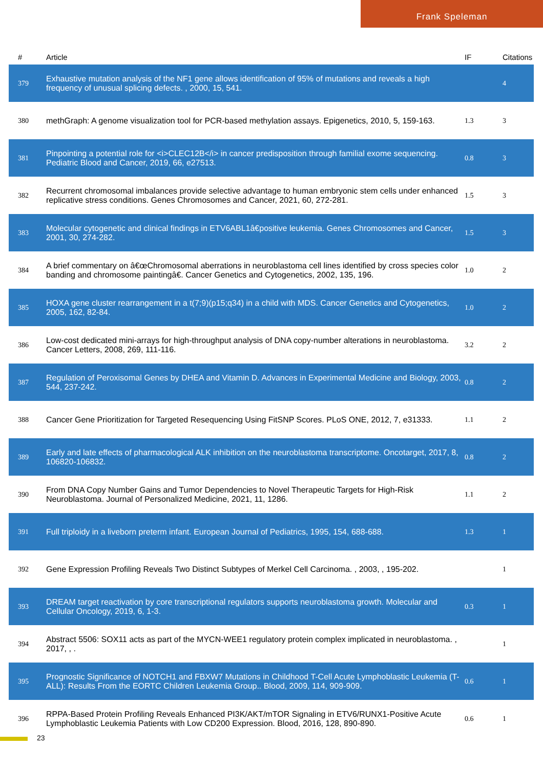Frank Speleman
| # | Article | IF | Citations |
| --- | --- | --- | --- |
| 379 | Exhaustive mutation analysis of the NF1 gene allows identification of 95% of mutations and reveals a high frequency of unusual splicing defects. , 2000, 15, 541. | | 4 |
| 380 | methGraph: A genome visualization tool for PCR-based methylation assays. Epigenetics, 2010, 5, 159-163. | 1.3 | 3 |
| 381 | Pinpointing a potential role for <i>CLEC12B</i> in cancer predisposition through familial exome sequencing. Pediatric Blood and Cancer, 2019, 66, e27513. | 0.8 | 3 |
| 382 | Recurrent chromosomal imbalances provide selective advantage to human embryonic stem cells under enhanced replicative stress conditions. Genes Chromosomes and Cancer, 2021, 60, 272-281. | 1.5 | 3 |
| 383 | Molecular cytogenetic and clinical findings in ETV6ABL1â€positive leukemia. Genes Chromosomes and Cancer, 2001, 30, 274-282. | 1.5 | 3 |
| 384 | A brief commentary on â€œChromosomal aberrations in neuroblastoma cell lines identified by cross species color banding and chromosome paintingâ€. Cancer Genetics and Cytogenetics, 2002, 135, 196. | 1.0 | 2 |
| 385 | HOXA gene cluster rearrangement in a t(7;9)(p15;q34) in a child with MDS. Cancer Genetics and Cytogenetics, 2005, 162, 82-84. | 1.0 | 2 |
| 386 | Low-cost dedicated mini-arrays for high-throughput analysis of DNA copy-number alterations in neuroblastoma. Cancer Letters, 2008, 269, 111-116. | 3.2 | 2 |
| 387 | Regulation of Peroxisomal Genes by DHEA and Vitamin D. Advances in Experimental Medicine and Biology, 2003, 544, 237-242. | 0.8 | 2 |
| 388 | Cancer Gene Prioritization for Targeted Resequencing Using FitSNP Scores. PLoS ONE, 2012, 7, e31333. | 1.1 | 2 |
| 389 | Early and late effects of pharmacological ALK inhibition on the neuroblastoma transcriptome. Oncotarget, 2017, 8, 106820-106832. | 0.8 | 2 |
| 390 | From DNA Copy Number Gains and Tumor Dependencies to Novel Therapeutic Targets for High-Risk Neuroblastoma. Journal of Personalized Medicine, 2021, 11, 1286. | 1.1 | 2 |
| 391 | Full triploidy in a liveborn preterm infant. European Journal of Pediatrics, 1995, 154, 688-688. | 1.3 | 1 |
| 392 | Gene Expression Profiling Reveals Two Distinct Subtypes of Merkel Cell Carcinoma. , 2003, , 195-202. | | 1 |
| 393 | DREAM target reactivation by core transcriptional regulators supports neuroblastoma growth. Molecular and Cellular Oncology, 2019, 6, 1-3. | 0.3 | 1 |
| 394 | Abstract 5506: SOX11 acts as part of the MYCN-WEE1 regulatory protein complex implicated in neuroblastoma. , 2017, , . | | 1 |
| 395 | Prognostic Significance of NOTCH1 and FBXW7 Mutations in Childhood T-Cell Acute Lymphoblastic Leukemia (T-ALL): Results From the EORTC Children Leukemia Group.. Blood, 2009, 114, 909-909. | 0.6 | 1 |
| 396 | RPPA-Based Protein Profiling Reveals Enhanced PI3K/AKT/mTOR Signaling in ETV6/RUNX1-Positive Acute Lymphoblastic Leukemia Patients with Low CD200 Expression. Blood, 2016, 128, 890-890. | 0.6 | 1 |
23